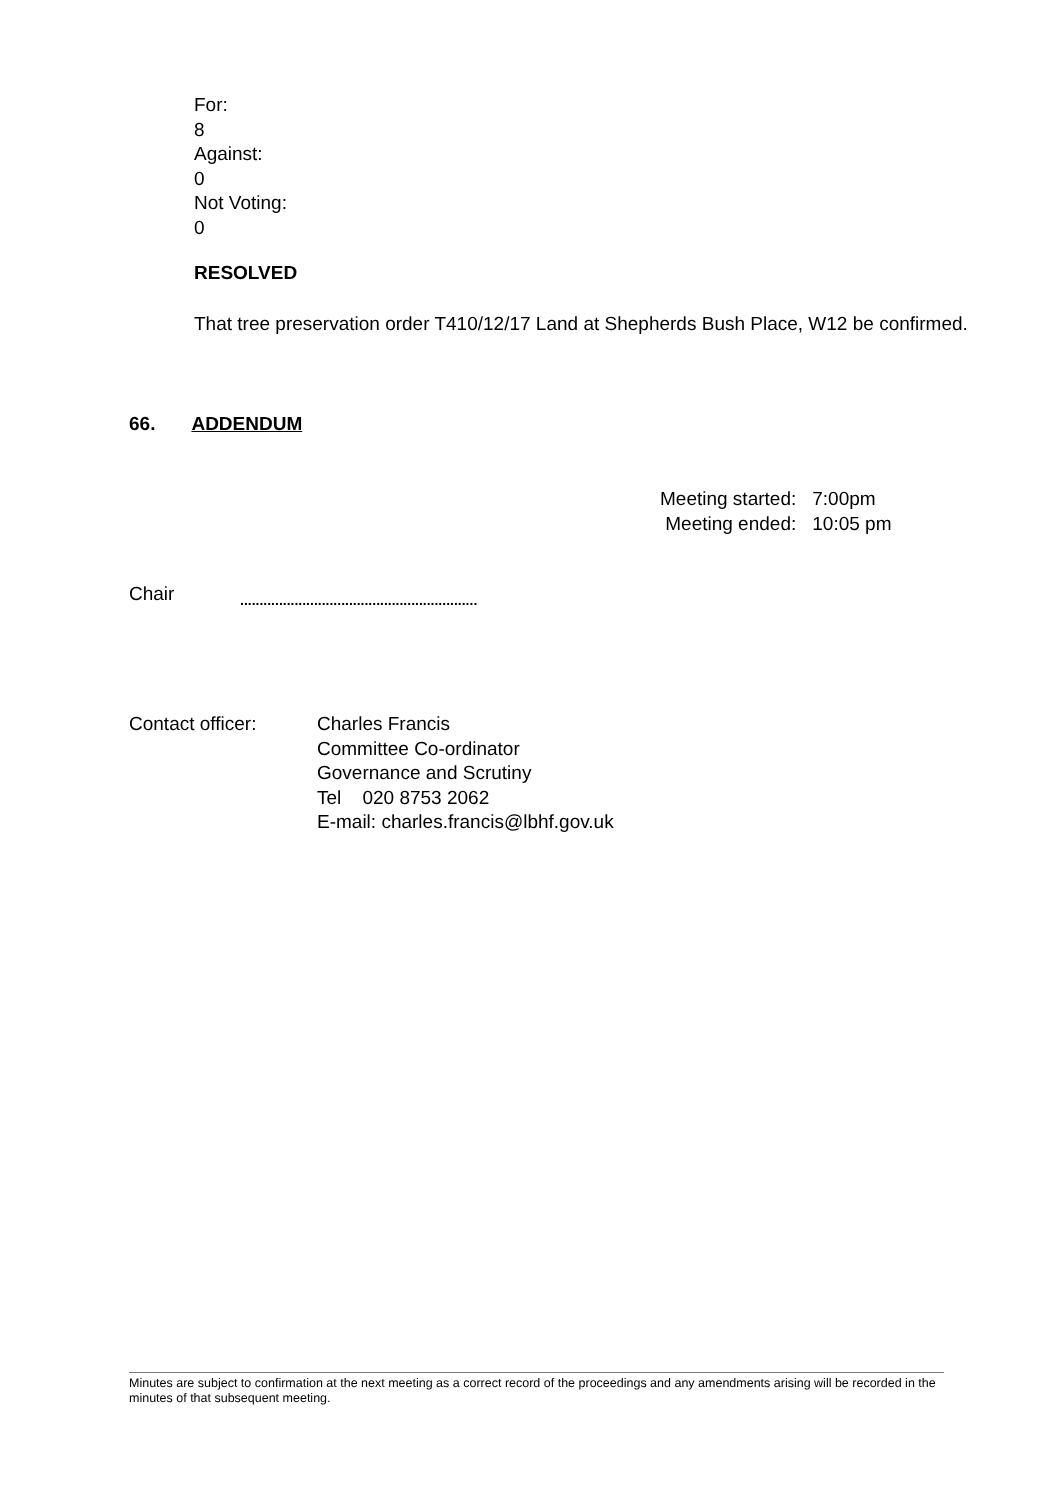For:
8
Against:
0
Not Voting:
0
RESOLVED
That tree preservation order T410/12/17 Land at Shepherds Bush Place, W12 be confirmed.
66. ADDENDUM
| Meeting started: | 7:00pm |
| Meeting ended: | 10:05 pm |
Chair
.............................................................
Contact officer: Charles Francis
Committee Co-ordinator
Governance and Scrutiny
Tel 020 8753 2062
E-mail: charles.francis@lbhf.gov.uk
Minutes are subject to confirmation at the next meeting as a correct record of the proceedings and any amendments arising will be recorded in the minutes of that subsequent meeting.